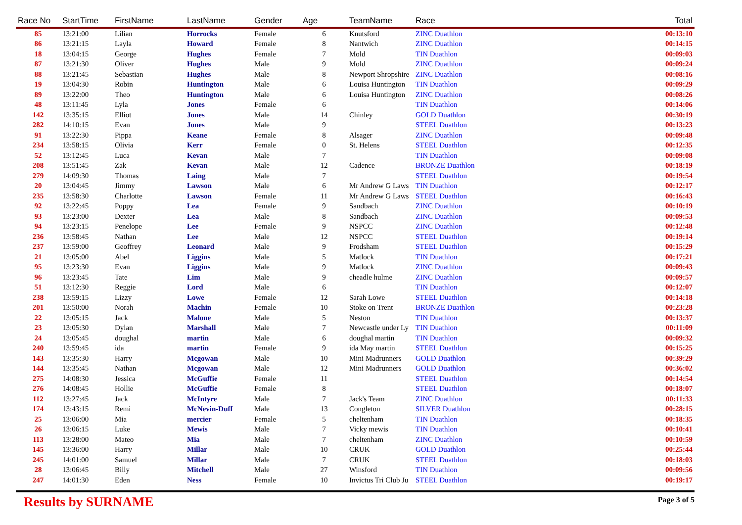| Race No | StartTime | FirstName | LastName | Gender | Age | TeamName | Race | Total |
| --- | --- | --- | --- | --- | --- | --- | --- | --- |
| 85 | 13:21:00 | Lilian | Horrocks | Female | 6 | Knutsford | ZINC Duathlon | 00:13:10 |
| 86 | 13:21:15 | Layla | Howard | Female | 8 | Nantwich | ZINC Duathlon | 00:14:15 |
| 18 | 13:04:15 | George | Hughes | Female | 7 | Mold | TIN Duathlon | 00:09:03 |
| 87 | 13:21:30 | Oliver | Hughes | Male | 9 | Mold | ZINC Duathlon | 00:09:24 |
| 88 | 13:21:45 | Sebastian | Hughes | Male | 8 | Newport Shropshire | ZINC Duathlon | 00:08:16 |
| 19 | 13:04:30 | Robin | Huntington | Male | 6 | Louisa Huntington | TIN Duathlon | 00:09:29 |
| 89 | 13:22:00 | Theo | Huntington | Male | 6 | Louisa Huntington | ZINC Duathlon | 00:08:26 |
| 48 | 13:11:45 | Lyla | Jones | Female | 6 | | TIN Duathlon | 00:14:06 |
| 142 | 13:35:15 | Elliot | Jones | Male | 14 | Chinley | GOLD Duathlon | 00:30:19 |
| 282 | 14:10:15 | Evan | Jones | Male | 9 | | STEEL Duathlon | 00:13:23 |
| 91 | 13:22:30 | Pippa | Keane | Female | 8 | Alsager | ZINC Duathlon | 00:09:48 |
| 234 | 13:58:15 | Olivia | Kerr | Female | 0 | St. Helens | STEEL Duathlon | 00:12:35 |
| 52 | 13:12:45 | Luca | Kevan | Male | 7 | | TIN Duathlon | 00:09:08 |
| 208 | 13:51:45 | Zak | Kevan | Male | 12 | Cadence | BRONZE Duathlon | 00:18:19 |
| 279 | 14:09:30 | Thomas | Laing | Male | 7 | | STEEL Duathlon | 00:19:54 |
| 20 | 13:04:45 | Jimmy | Lawson | Male | 6 | Mr Andrew G Laws | TIN Duathlon | 00:12:17 |
| 235 | 13:58:30 | Charlotte | Lawson | Female | 11 | Mr Andrew G Laws | STEEL Duathlon | 00:16:43 |
| 92 | 13:22:45 | Poppy | Lea | Female | 9 | Sandbach | ZINC Duathlon | 00:10:19 |
| 93 | 13:23:00 | Dexter | Lea | Male | 8 | Sandbach | ZINC Duathlon | 00:09:53 |
| 94 | 13:23:15 | Penelope | Lee | Female | 9 | NSPCC | ZINC Duathlon | 00:12:48 |
| 236 | 13:58:45 | Nathan | Lee | Male | 12 | NSPCC | STEEL Duathlon | 00:19:14 |
| 237 | 13:59:00 | Geoffrey | Leonard | Male | 9 | Frodsham | STEEL Duathlon | 00:15:29 |
| 21 | 13:05:00 | Abel | Liggins | Male | 5 | Matlock | TIN Duathlon | 00:17:21 |
| 95 | 13:23:30 | Evan | Liggins | Male | 9 | Matlock | ZINC Duathlon | 00:09:43 |
| 96 | 13:23:45 | Tate | Lim | Male | 9 | cheadle hulme | ZINC Duathlon | 00:09:57 |
| 51 | 13:12:30 | Reggie | Lord | Male | 6 | | TIN Duathlon | 00:12:07 |
| 238 | 13:59:15 | Lizzy | Lowe | Female | 12 | Sarah Lowe | STEEL Duathlon | 00:14:18 |
| 201 | 13:50:00 | Norah | Machin | Female | 10 | Stoke on Trent | BRONZE Duathlon | 00:23:28 |
| 22 | 13:05:15 | Jack | Malone | Male | 5 | Neston | TIN Duathlon | 00:13:37 |
| 23 | 13:05:30 | Dylan | Marshall | Male | 7 | Newcastle under Ly | TIN Duathlon | 00:11:09 |
| 24 | 13:05:45 | doughal | martin | Male | 6 | doughal martin | TIN Duathlon | 00:09:32 |
| 240 | 13:59:45 | ida | martin | Female | 9 | ida May martin | STEEL Duathlon | 00:15:25 |
| 143 | 13:35:30 | Harry | Mcgowan | Male | 10 | Mini Madrunners | GOLD Duathlon | 00:39:29 |
| 144 | 13:35:45 | Nathan | Mcgowan | Male | 12 | Mini Madrunners | GOLD Duathlon | 00:36:02 |
| 275 | 14:08:30 | Jessica | McGuffie | Female | 11 | | STEEL Duathlon | 00:14:54 |
| 276 | 14:08:45 | Hollie | McGuffie | Female | 8 | | STEEL Duathlon | 00:18:07 |
| 112 | 13:27:45 | Jack | McIntyre | Male | 7 | Jack's Team | ZINC Duathlon | 00:11:33 |
| 174 | 13:43:15 | Remi | McNevin-Duff | Male | 13 | Congleton | SILVER Duathlon | 00:28:15 |
| 25 | 13:06:00 | Mia | mercier | Female | 5 | cheltenham | TIN Duathlon | 00:18:35 |
| 26 | 13:06:15 | Luke | Mewis | Male | 7 | Vicky mewis | TIN Duathlon | 00:10:41 |
| 113 | 13:28:00 | Mateo | Mia | Male | 7 | cheltenham | ZINC Duathlon | 00:10:59 |
| 145 | 13:36:00 | Harry | Millar | Male | 10 | CRUK | GOLD Duathlon | 00:25:44 |
| 245 | 14:01:00 | Samuel | Millar | Male | 7 | CRUK | STEEL Duathlon | 00:18:03 |
| 28 | 13:06:45 | Billy | Mitchell | Male | 27 | Winsford | TIN Duathlon | 00:09:56 |
| 247 | 14:01:30 | Eden | Ness | Female | 10 | Invictus Tri Club Ju | STEEL Duathlon | 00:19:17 |
Results by SURNAME
Page 3 of 5